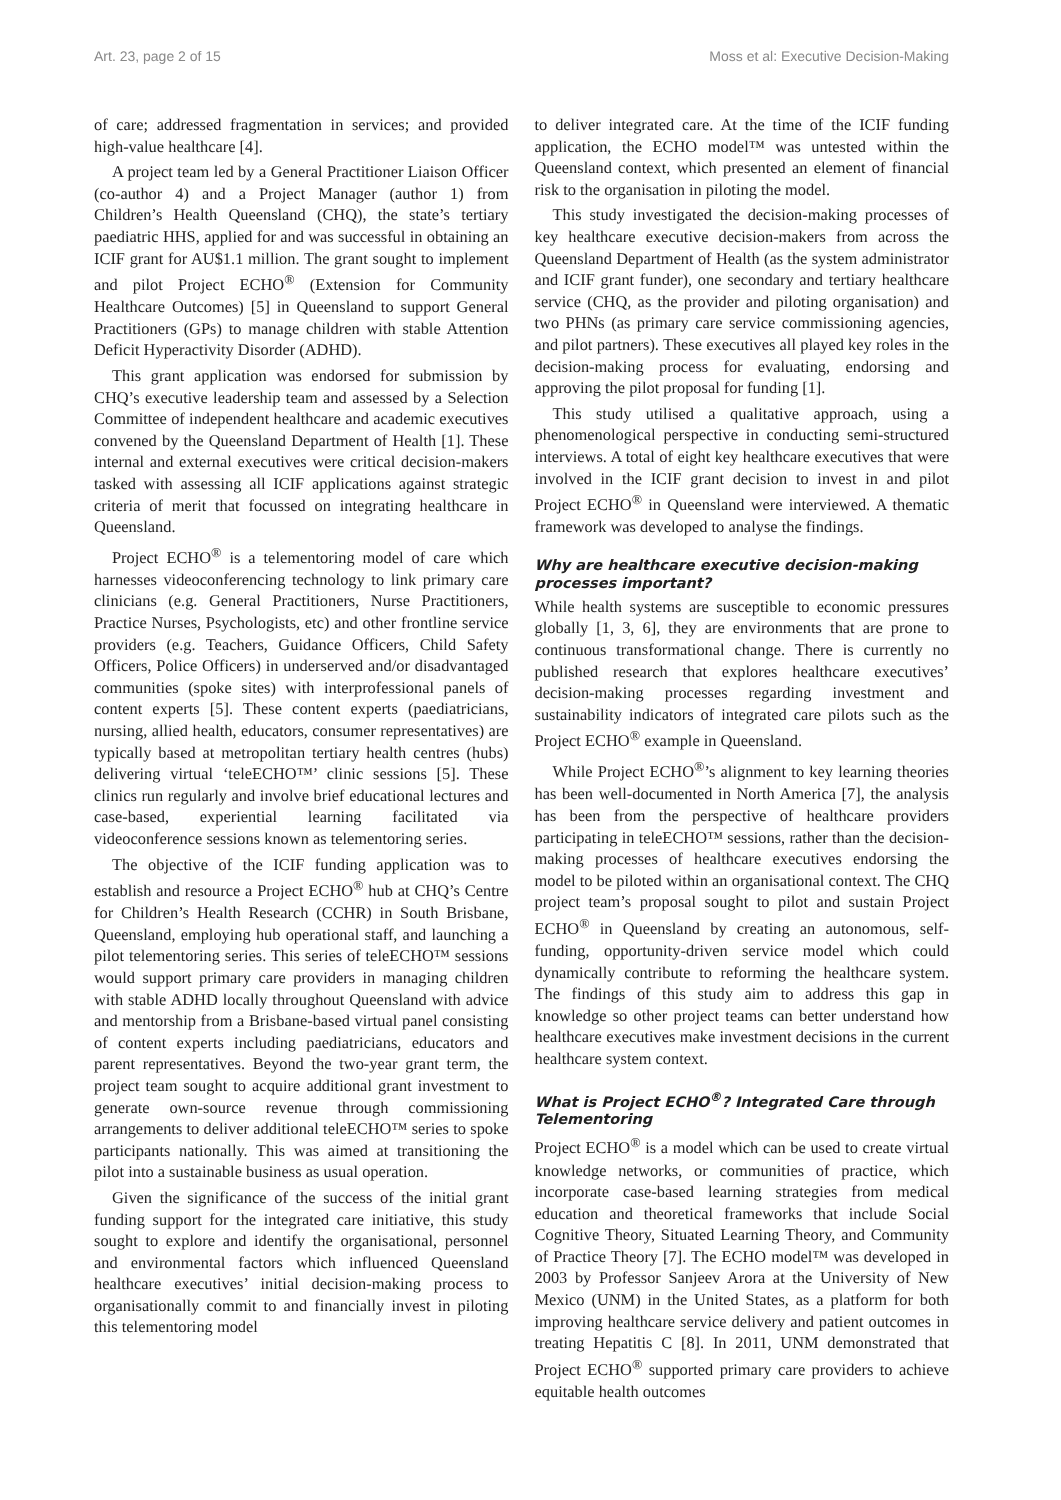Art. 23, page 2 of 15 Moss et al: Executive Decision-Making
of care; addressed fragmentation in services; and provided high-value healthcare [4].
A project team led by a General Practitioner Liaison Officer (co-author 4) and a Project Manager (author 1) from Children’s Health Queensland (CHQ), the state’s tertiary paediatric HHS, applied for and was successful in obtaining an ICIF grant for AU$1.1 million. The grant sought to implement and pilot Project ECHO<sup>®</sup> (Extension for Community Healthcare Outcomes) [5] in Queensland to support General Practitioners (GPs) to manage children with stable Attention Deficit Hyperactivity Disorder (ADHD).
This grant application was endorsed for submission by CHQ’s executive leadership team and assessed by a Selection Committee of independent healthcare and academic executives convened by the Queensland Department of Health [1]. These internal and external executives were critical decision-makers tasked with assessing all ICIF applications against strategic criteria of merit that focussed on integrating healthcare in Queensland.
Project ECHO<sup>®</sup> is a telementoring model of care which harnesses videoconferencing technology to link primary care clinicians (e.g. General Practitioners, Nurse Practitioners, Practice Nurses, Psychologists, etc) and other frontline service providers (e.g. Teachers, Guidance Officers, Child Safety Officers, Police Officers) in underserved and/or disadvantaged communities (spoke sites) with interprofessional panels of content experts [5]. These content experts (paediatricians, nursing, allied health, educators, consumer representatives) are typically based at metropolitan tertiary health centres (hubs) delivering virtual ‘teleECHO™’ clinic sessions [5]. These clinics run regularly and involve brief educational lectures and case-based, experiential learning facilitated via videoconference sessions known as telementoring series.
The objective of the ICIF funding application was to establish and resource a Project ECHO<sup>®</sup> hub at CHQ’s Centre for Children’s Health Research (CCHR) in South Brisbane, Queensland, employing hub operational staff, and launching a pilot telementoring series. This series of teleECHO™ sessions would support primary care providers in managing children with stable ADHD locally throughout Queensland with advice and mentorship from a Brisbane-based virtual panel consisting of content experts including paediatricians, educators and parent representatives. Beyond the two-year grant term, the project team sought to acquire additional grant investment to generate own-source revenue through commissioning arrangements to deliver additional teleECHO™ series to spoke participants nationally. This was aimed at transitioning the pilot into a sustainable business as usual operation.
Given the significance of the success of the initial grant funding support for the integrated care initiative, this study sought to explore and identify the organisational, personnel and environmental factors which influenced Queensland healthcare executives’ initial decision-making process to organisationally commit to and financially invest in piloting this telementoring model
to deliver integrated care. At the time of the ICIF funding application, the ECHO model™ was untested within the Queensland context, which presented an element of financial risk to the organisation in piloting the model.
This study investigated the decision-making processes of key healthcare executive decision-makers from across the Queensland Department of Health (as the system administrator and ICIF grant funder), one secondary and tertiary healthcare service (CHQ, as the provider and piloting organisation) and two PHNs (as primary care service commissioning agencies, and pilot partners). These executives all played key roles in the decision-making process for evaluating, endorsing and approving the pilot proposal for funding [1].
This study utilised a qualitative approach, using a phenomenological perspective in conducting semi-structured interviews. A total of eight key healthcare executives that were involved in the ICIF grant decision to invest in and pilot Project ECHO<sup>®</sup> in Queensland were interviewed. A thematic framework was developed to analyse the findings.
Why are healthcare executive decision-making processes important?
While health systems are susceptible to economic pressures globally [1, 3, 6], they are environments that are prone to continuous transformational change. There is currently no published research that explores healthcare executives’ decision-making processes regarding investment and sustainability indicators of integrated care pilots such as the Project ECHO<sup>®</sup> example in Queensland.
While Project ECHO<sup>®</sup>’s alignment to key learning theories has been well-documented in North America [7], the analysis has been from the perspective of healthcare providers participating in teleECHO™ sessions, rather than the decision-making processes of healthcare executives endorsing the model to be piloted within an organisational context. The CHQ project team’s proposal sought to pilot and sustain Project ECHO<sup>®</sup> in Queensland by creating an autonomous, self-funding, opportunity-driven service model which could dynamically contribute to reforming the healthcare system. The findings of this study aim to address this gap in knowledge so other project teams can better understand how healthcare executives make investment decisions in the current healthcare system context.
What is Project ECHO<sup>®</sup>? Integrated Care through Telementoring
Project ECHO<sup>®</sup> is a model which can be used to create virtual knowledge networks, or communities of practice, which incorporate case-based learning strategies from medical education and theoretical frameworks that include Social Cognitive Theory, Situated Learning Theory, and Community of Practice Theory [7]. The ECHO model™ was developed in 2003 by Professor Sanjeev Arora at the University of New Mexico (UNM) in the United States, as a platform for both improving healthcare service delivery and patient outcomes in treating Hepatitis C [8]. In 2011, UNM demonstrated that Project ECHO<sup>®</sup> supported primary care providers to achieve equitable health outcomes